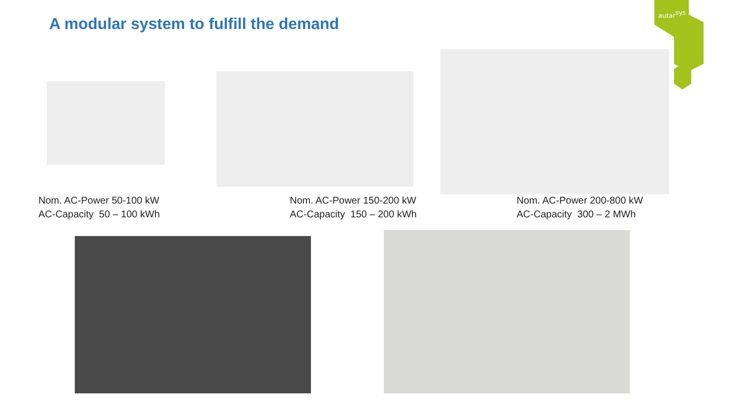A modular system to fulfill the demand
autarsys
Nom. AC-Power 50-100 kW
AC-Capacity 50 – 100 kWh
Nom. AC-Power 150-200 kW
AC-Capacity 150 – 200 kWh
Nom. AC-Power 200-800 kW
AC-Capacity 300 – 2 MWh